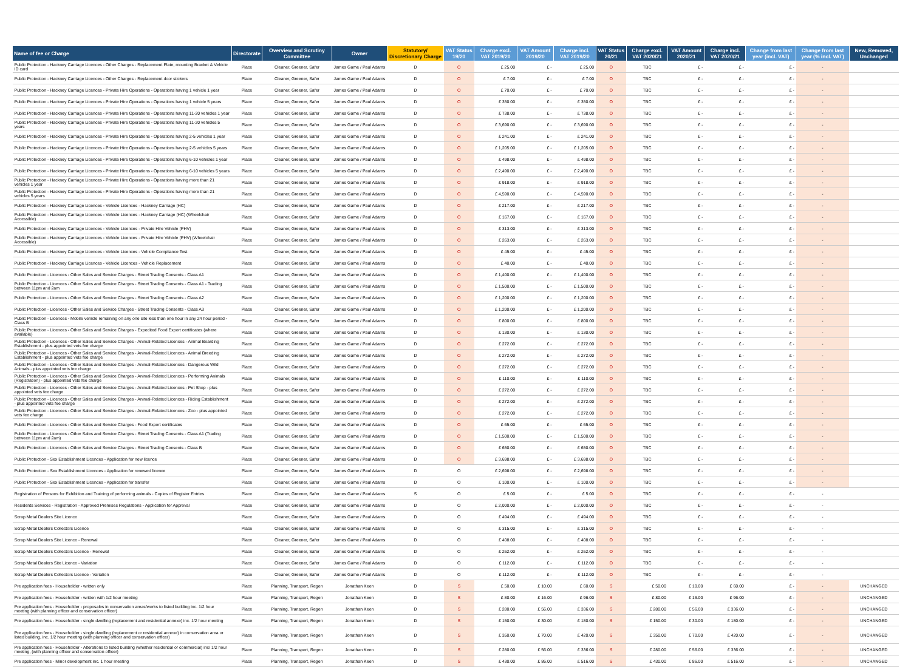| Name of fee or Charge | Directorate | Overview and Scrutiny Committee | Owner | Statutory/ Discretionary Charge | VAT Status 19/20 | Charge excl. VAT 2019/20 | VAT Amount 2019/20 | Charge incl. VAT 2019/20 | VAT Status 20/21 | Charge excl. VAT 2020/21 | VAT Amount 2020/21 | Charge incl. VAT 2020/21 | Change from last year (incl. VAT) | Change from last year (% incl. VAT) | New, Removed, Unchanged |
| --- | --- | --- | --- | --- | --- | --- | --- | --- | --- | --- | --- | --- | --- | --- | --- |
| Public Protection - Hackney Carriage Licences - Other Charges - Replacement Plate, mounting Bracket & Vehicle ID card | Place | Cleaner, Greener, Safer | James Game / Paul Adams | D | O | £ 25.00 | £ - | £ 25.00 | O | TBC | £ - | £ - | £ - | - | |
| Public Protection - Hackney Carriage Licences - Other Charges - Replacement door stickers | Place | Cleaner, Greener, Safer | James Game / Paul Adams | D | O | £ 7.00 | £ - | £ 7.00 | O | TBC | £ - | £ - | £ - | - | |
| Public Protection - Hackney Carriage Licences - Private Hire Operations - Operations having 1 vehicle 1 year | Place | Cleaner, Greener, Safer | James Game / Paul Adams | D | O | £ 70.00 | £ - | £ 70.00 | O | TBC | £ - | £ - | £ - | - | |
| Public Protection - Hackney Carriage Licences - Private Hire Operations - Operations having 1 vehicle 5 years | Place | Cleaner, Greener, Safer | James Game / Paul Adams | D | O | £ 350.00 | £ - | £ 350.00 | O | TBC | £ - | £ - | £ - | - | |
| Public Protection - Hackney Carriage Licences - Private Hire Operations - Operations having 11-20 vehicles 1 year | Place | Cleaner, Greener, Safer | James Game / Paul Adams | D | O | £ 738.00 | £ - | £ 738.00 | O | TBC | £ - | £ - | £ - | - | |
| Public Protection - Hackney Carriage Licences - Private Hire Operations - Operations having 11-20 vehicles 5 years | Place | Cleaner, Greener, Safer | James Game / Paul Adams | D | O | £ 3,690.00 | £ - | £ 3,690.00 | O | TBC | £ - | £ - | £ - | - | |
| Public Protection - Hackney Carriage Licences - Private Hire Operations - Operations having 2-5 vehicles 1 year | Place | Cleaner, Greener, Safer | James Game / Paul Adams | D | O | £ 241.00 | £ - | £ 241.00 | O | TBC | £ - | £ - | £ - | - | |
| Public Protection - Hackney Carriage Licences - Private Hire Operations - Operations having 2-5 vehicles 5 years | Place | Cleaner, Greener, Safer | James Game / Paul Adams | D | O | £ 1,205.00 | £ - | £ 1,205.00 | O | TBC | £ - | £ - | £ - | - | |
| Public Protection - Hackney Carriage Licences - Private Hire Operations - Operations having 6-10 vehicles 1 year | Place | Cleaner, Greener, Safer | James Game / Paul Adams | D | O | £ 498.00 | £ - | £ 498.00 | O | TBC | £ - | £ - | £ - | - | |
| Public Protection - Hackney Carriage Licences - Private Hire Operations - Operations having 6-10 vehicles 5 years | Place | Cleaner, Greener, Safer | James Game / Paul Adams | D | O | £ 2,490.00 | £ - | £ 2,490.00 | O | TBC | £ - | £ - | £ - | - | |
| Public Protection - Hackney Carriage Licences - Private Hire Operations - Operations having more than 21 vehicles 1 year | Place | Cleaner, Greener, Safer | James Game / Paul Adams | D | O | £ 918.00 | £ - | £ 918.00 | O | TBC | £ - | £ - | £ - | - | |
| Public Protection - Hackney Carriage Licences - Private Hire Operations - Operations having more than 21 vehicles 5 years | Place | Cleaner, Greener, Safer | James Game / Paul Adams | D | O | £ 4,590.00 | £ - | £ 4,590.00 | O | TBC | £ - | £ - | £ - | - | |
| Public Protection - Hackney Carriage Licences - Vehicle Licences - Hackney Carriage (HC) | Place | Cleaner, Greener, Safer | James Game / Paul Adams | D | O | £ 217.00 | £ - | £ 217.00 | O | TBC | £ - | £ - | £ - | - | |
| Public Protection - Hackney Carriage Licences - Vehicle Licences - Hackney Carriage (HC) (Wheelchair Accessible) | Place | Cleaner, Greener, Safer | James Game / Paul Adams | D | O | £ 167.00 | £ - | £ 167.00 | O | TBC | £ - | £ - | £ - | - | |
| Public Protection - Hackney Carriage Licences - Vehicle Licences - Private Hire Vehicle (PHV) | Place | Cleaner, Greener, Safer | James Game / Paul Adams | D | O | £ 313.00 | £ - | £ 313.00 | O | TBC | £ - | £ - | £ - | - | |
| Public Protection - Hackney Carriage Licences - Vehicle Licences - Private Hire Vehicle (PHV) (Wheelchair Accessible) | Place | Cleaner, Greener, Safer | James Game / Paul Adams | D | O | £ 263.00 | £ - | £ 263.00 | O | TBC | £ - | £ - | £ - | - | |
| Public Protection - Hackney Carriage Licences - Vehicle Licences - Vehicle Compliance Test | Place | Cleaner, Greener, Safer | James Game / Paul Adams | D | O | £ 45.00 | £ - | £ 45.00 | O | TBC | £ - | £ - | £ - | - | |
| Public Protection - Hackney Carriage Licences - Vehicle Licences - Vehicle Replacement | Place | Cleaner, Greener, Safer | James Game / Paul Adams | D | O | £ 40.00 | £ - | £ 40.00 | O | TBC | £ - | £ - | £ - | - | |
| Public Protection - Licences - Other Sales and Service Charges - Street Trading Consents - Class A1 | Place | Cleaner, Greener, Safer | James Game / Paul Adams | D | O | £ 1,400.00 | £ - | £ 1,400.00 | O | TBC | £ - | £ - | £ - | - | |
| Public Protection - Licences - Other Sales and Service Charges - Street Trading Consents - Class A1 - Trading between 11pm and 2am | Place | Cleaner, Greener, Safer | James Game / Paul Adams | D | O | £ 1,500.00 | £ - | £ 1,500.00 | O | TBC | £ - | £ - | £ - | - | |
| Public Protection - Licences - Other Sales and Service Charges - Street Trading Consents - Class A2 | Place | Cleaner, Greener, Safer | James Game / Paul Adams | D | O | £ 1,200.00 | £ - | £ 1,200.00 | O | TBC | £ - | £ - | £ - | - | |
| Public Protection - Licences - Other Sales and Service Charges - Street Trading Consents - Class A3 | Place | Cleaner, Greener, Safer | James Game / Paul Adams | D | O | £ 1,200.00 | £ - | £ 1,200.00 | O | TBC | £ - | £ - | £ - | - | |
| Public Protection - Licences - Mobile vehicle remaining on any one site less than one hour in any 24 hour period - Class B | Place | Cleaner, Greener, Safer | James Game / Paul Adams | D | O | £ 800.00 | £ - | £ 800.00 | O | TBC | £ - | £ - | £ - | - | |
| Public Protection - Licences - Other Sales and Service Charges - Expedited Food Export certificates (where available) | Place | Cleaner, Greener, Safer | James Game / Paul Adams | D | O | £ 130.00 | £ - | £ 130.00 | O | TBC | £ - | £ - | £ - | - | |
| Public Protection - Licences - Other Sales and Service Charges - Animal-Related Licences - Animal Boarding Establishment - plus appointed vets fee charge | Place | Cleaner, Greener, Safer | James Game / Paul Adams | D | O | £ 272.00 | £ - | £ 272.00 | O | TBC | £ - | £ - | £ - | - | |
| Public Protection - Licences - Other Sales and Service Charges - Animal-Related Licences - Animal Breeding Establishment - plus appointed vets fee charge | Place | Cleaner, Greener, Safer | James Game / Paul Adams | D | O | £ 272.00 | £ - | £ 272.00 | O | TBC | £ - | £ - | £ - | - | |
| Public Protection - Licences - Other Sales and Service Charges - Animal-Related Licences - Dangerous Wild Animals - plus appointed vets fee charge | Place | Cleaner, Greener, Safer | James Game / Paul Adams | D | O | £ 272.00 | £ - | £ 272.00 | O | TBC | £ - | £ - | £ - | - | |
| Public Protection - Licences - Other Sales and Service Charges - Animal-Related Licences - Performing Animals (Registration) - plus appointed vets fee charge | Place | Cleaner, Greener, Safer | James Game / Paul Adams | D | O | £ 110.00 | £ - | £ 110.00 | O | TBC | £ - | £ - | £ - | - | |
| Public Protection - Licences - Other Sales and Service Charges - Animal-Related Licences - Pet Shop - plus appointed vets fee charge | Place | Cleaner, Greener, Safer | James Game / Paul Adams | D | O | £ 272.00 | £ - | £ 272.00 | O | TBC | £ - | £ - | £ - | - | |
| Public Protection - Licences - Other Sales and Service Charges - Animal-Related Licences - Riding Establishment - plus appointed vets fee charge | Place | Cleaner, Greener, Safer | James Game / Paul Adams | D | O | £ 272.00 | £ - | £ 272.00 | O | TBC | £ - | £ - | £ - | - | |
| Public Protection - Licences - Other Sales and Service Charges - Animal-Related Licences - Zoo - plus appointed vets fee charge | Place | Cleaner, Greener, Safer | James Game / Paul Adams | D | O | £ 272.00 | £ - | £ 272.00 | O | TBC | £ - | £ - | £ - | - | |
| Public Protection - Licences - Other Sales and Service Charges - Food Export certificates | Place | Cleaner, Greener, Safer | James Game / Paul Adams | D | O | £ 65.00 | £ - | £ 65.00 | O | TBC | £ - | £ - | £ - | - | |
| Public Protection - Licences - Other Sales and Service Charges - Street Trading Consents - Class A1 (Trading between 11pm and 2am) | Place | Cleaner, Greener, Safer | James Game / Paul Adams | D | O | £ 1,500.00 | £ - | £ 1,500.00 | O | TBC | £ - | £ - | £ - | - | |
| Public Protection - Licences - Other Sales and Service Charges - Street Trading Consents - Class B | Place | Cleaner, Greener, Safer | James Game / Paul Adams | D | O | £ 650.00 | £ - | £ 650.00 | O | TBC | £ - | £ - | £ - | - | |
| Public Protection - Sex Establishment Licences - Application for new licence | Place | Cleaner, Greener, Safer | James Game / Paul Adams | D | O | £ 3,698.00 | £ - | £ 3,698.00 | O | TBC | £ - | £ - | £ - | - | |
| Public Protection - Sex Establishment Licences - Application for renewed licence | Place | Cleaner, Greener, Safer | James Game / Paul Adams | D | O | £ 2,698.00 | £ - | £ 2,698.00 | O | TBC | £ - | £ - | £ - | - | |
| Public Protection - Sex Establishment Licences - Application for transfer | Place | Cleaner, Greener, Safer | James Game / Paul Adams | D | O | £ 100.00 | £ - | £ 100.00 | O | TBC | £ - | £ - | £ - | - | |
| Registration of Persons for Exhibition and Training of performing animals - Copies of Register Entries | Place | Cleaner, Greener, Safer | James Game / Paul Adams | S | O | £ 5.00 | £ - | £ 5.00 | O | TBC | £ - | £ - | £ - | - | |
| Residents Services - Registration - Approved Premises Regulations - Application for Approval | Place | Cleaner, Greener, Safer | James Game / Paul Adams | D | O | £ 2,000.00 | £ - | £ 2,000.00 | O | TBC | £ - | £ - | £ - | - | |
| Scrap Metal Dealers Site Licence | Place | Cleaner, Greener, Safer | James Game / Paul Adams | D | O | £ 494.00 | £ - | £ 494.00 | O | TBC | £ - | £ - | £ - | - | |
| Scrap Metal Dealers Collectors Licence | Place | Cleaner, Greener, Safer | James Game / Paul Adams | D | O | £ 315.00 | £ - | £ 315.00 | O | TBC | £ - | £ - | £ - | - | |
| Scrap Metal Dealers Site Licence - Renewal | Place | Cleaner, Greener, Safer | James Game / Paul Adams | D | O | £ 408.00 | £ - | £ 408.00 | O | TBC | £ - | £ - | £ - | - | |
| Scrap Metal Dealers Collectors Licence - Renewal | Place | Cleaner, Greener, Safer | James Game / Paul Adams | D | O | £ 262.00 | £ - | £ 262.00 | O | TBC | £ - | £ - | £ - | - | |
| Scrap Metal Dealers Site Licence - Variation | Place | Cleaner, Greener, Safer | James Game / Paul Adams | D | O | £ 112.00 | £ - | £ 112.00 | O | TBC | £ - | £ - | £ - | - | |
| Scrap Metal Dealers Collectors Licence - Variation | Place | Cleaner, Greener, Safer | James Game / Paul Adams | D | O | £ 112.00 | £ - | £ 112.00 | O | TBC | £ - | £ - | £ - | - | |
| Pre application fees - Householder - written only | Place | Planning, Transport, Regen | Jonathan Keen | D | S | £ 50.00 | £ 10.00 | £ 60.00 | S | £ 50.00 | £ 10.00 | £ 60.00 | £ - | - | UNCHANGED |
| Pre application fees - Householder - written with 1/2 hour meeting | Place | Planning, Transport, Regen | Jonathan Keen | D | S | £ 80.00 | £ 16.00 | £ 96.00 | S | £ 80.00 | £ 16.00 | £ 96.00 | £ - | - | UNCHANGED |
| Pre application fees - Householder - proposales in conservation areas/works to listed building inc. 1/2 hour meeting (with planning officer and conservation officer) | Place | Planning, Transport, Regen | Jonathan Keen | D | S | £ 280.00 | £ 56.00 | £ 336.00 | S | £ 280.00 | £ 56.00 | £ 336.00 | £ - | - | UNCHANGED |
| Pre application fees - Householder - single dwelling (replacement and residential annexe) inc. 1/2 hour meeting | Place | Planning, Transport, Regen | Jonathan Keen | D | S | £ 150.00 | £ 30.00 | £ 180.00 | S | £ 150.00 | £ 30.00 | £ 180.00 | £ - | - | UNCHANGED |
| Pre application fees - Householder - single dwelling (replacement or residential annexe) in conservation area or listed building, inc. 1/2 hour meeting (with planning officer and conservation officer) | Place | Planning, Transport, Regen | Jonathan Keen | D | S | £ 350.00 | £ 70.00 | £ 420.00 | S | £ 350.00 | £ 70.00 | £ 420.00 | £ - | - | UNCHANGED |
| Pre application fees - Householder - Alterations to listed building (whether residential or commercial) inc/ 1/2 hour meeting, (with planning officer and conservation officer) | Place | Planning, Transport, Regen | Jonathan Keen | D | S | £ 280.00 | £ 56.00 | £ 336.00 | S | £ 280.00 | £ 56.00 | £ 336.00 | £ - | - | UNCHANGED |
| Pre application fees - Minor development inc. 1 hour meeting | Place | Planning, Transport, Regen | Jonathan Keen | D | S | £ 430.00 | £ 86.00 | £ 516.00 | S | £ 430.00 | £ 86.00 | £ 516.00 | £ - | - | UNCHANGED |